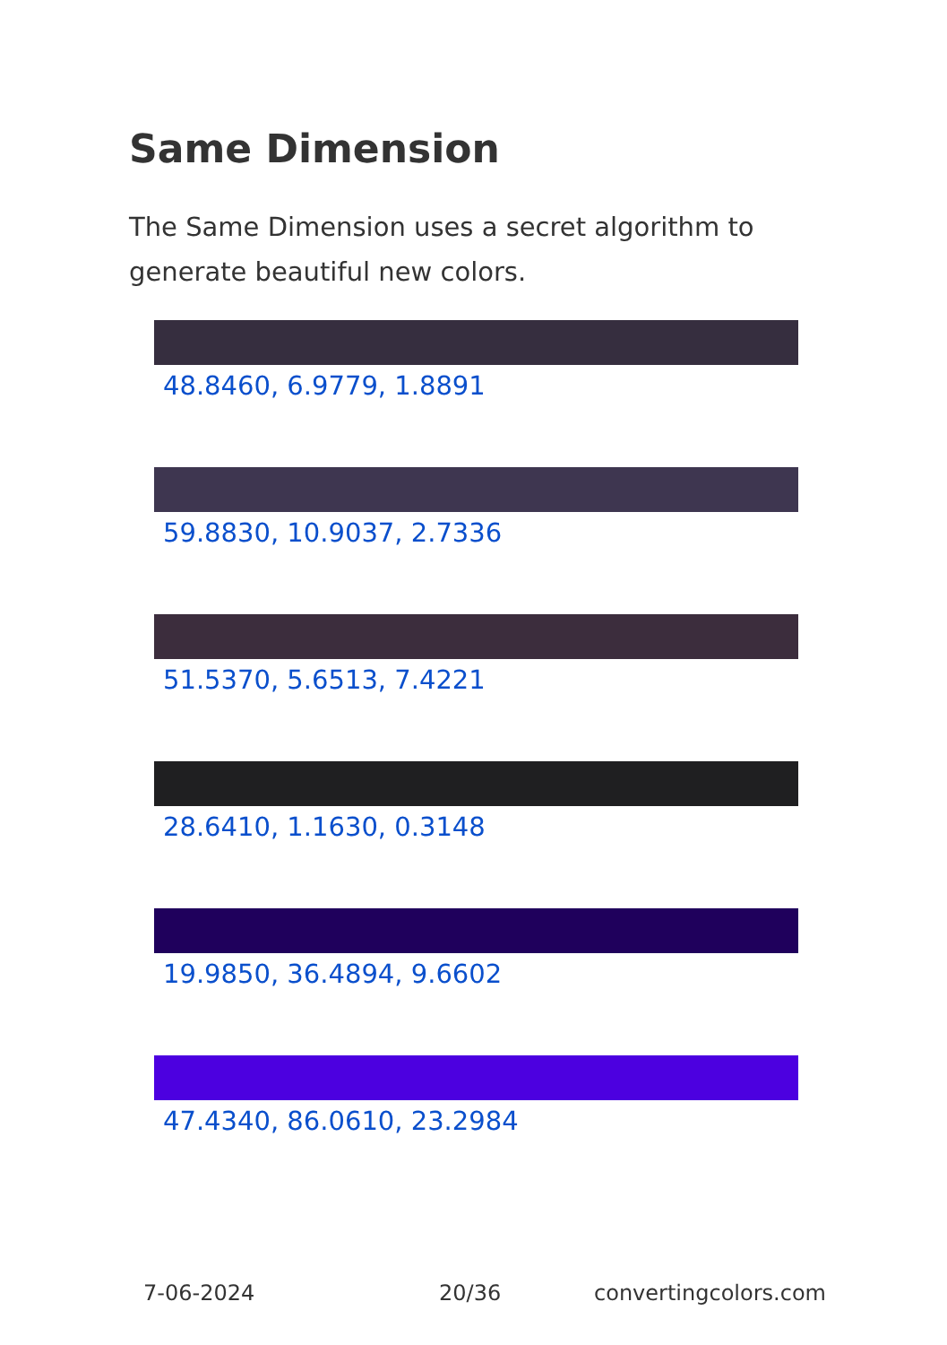Same Dimension
The Same Dimension uses a secret algorithm to generate beautiful new colors.
48.8460, 6.9779, 1.8891
59.8830, 10.9037, 2.7336
51.5370, 5.6513, 7.4221
28.6410, 1.1630, 0.3148
19.9850, 36.4894, 9.6602
47.4340, 86.0610, 23.2984
7-06-2024 20/36 convertingcolors.com